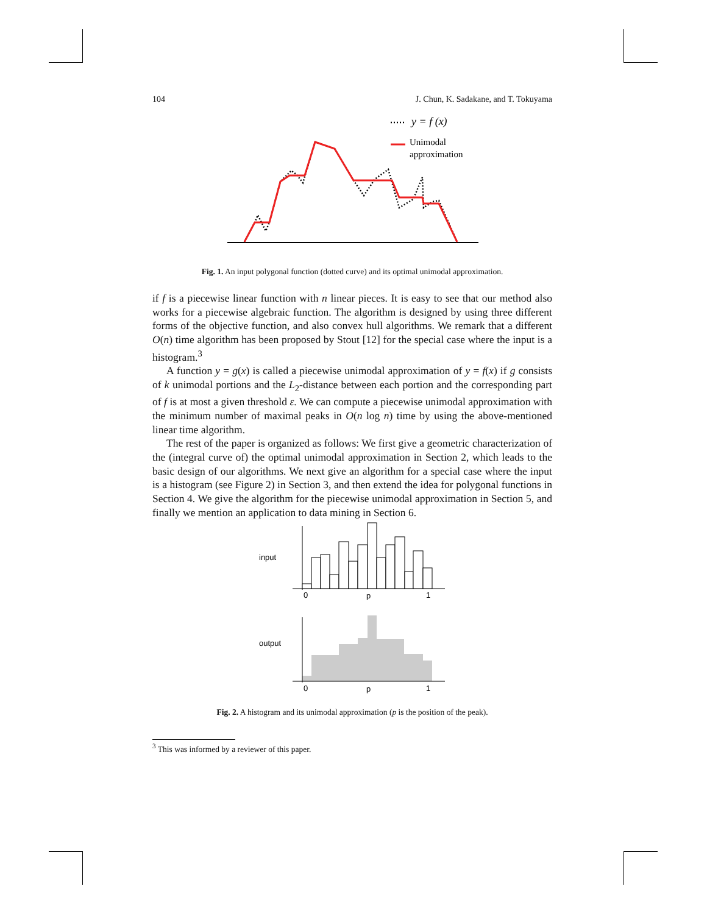104 J. Chun, K. Sadakane, and T. Tokuyama
y = f (x)
Unimodal
approximation
Fig. 1. An input polygonal function (dotted curve) and its optimal unimodal approximation.
if f is a piecewise linear function with n linear pieces. It is easy to see that our method also works for a piecewise algebraic function. The algorithm is designed by using three different forms of the objective function, and also convex hull algorithms. We remark that a different O(n) time algorithm has been proposed by Stout [12] for the special case where the input is a histogram.<sup>3</sup>
A function y = g(x) is called a piecewise unimodal approximation of y = f(x) if g consists of k unimodal portions and the L<sub>2</sub>-distance between each portion and the corresponding part of f is at most a given threshold ε. We can compute a piecewise unimodal approximation with the minimum number of maximal peaks in O(n log n) time by using the above-mentioned linear time algorithm.
The rest of the paper is organized as follows: We first give a geometric characterization of the (integral curve of) the optimal unimodal approximation in Section 2, which leads to the basic design of our algorithms. We next give an algorithm for a special case where the input is a histogram (see Figure 2) in Section 3, and then extend the idea for polygonal functions in Section 4. We give the algorithm for the piecewise unimodal approximation in Section 5, and finally we mention an application to data mining in Section 6.
input
0
p
1
output
0
p
1
Fig. 2. A histogram and its unimodal approximation (p is the position of the peak).
<sup>3</sup> This was informed by a reviewer of this paper.